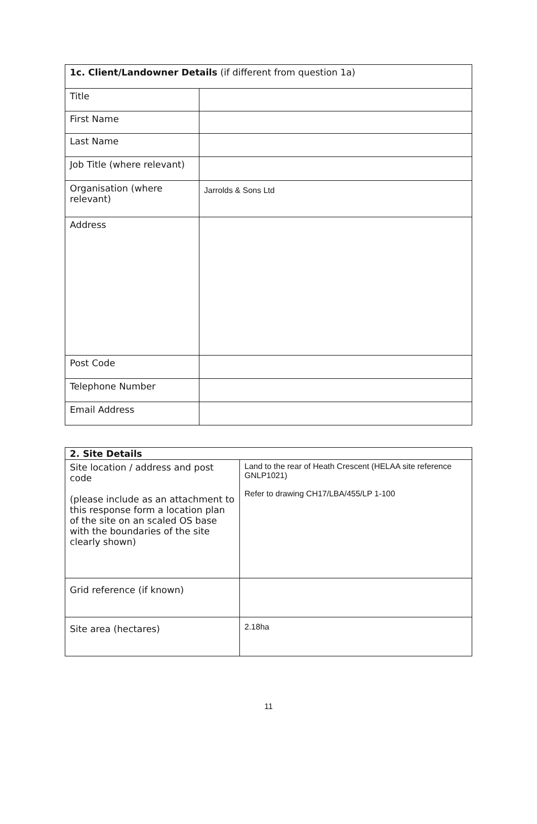| 1c. Client/Landowner Details (if different from question 1a) | |
| Title | |
| First Name | |
| Last Name | |
| Job Title (where relevant) | |
| Organisation (where relevant) | Jarrolds & Sons Ltd |
| Address | |
| Post Code | |
| Telephone Number | |
| Email Address | |
| 2. Site Details | |
| Site location / address and post code (please include as an attachment to this response form a location plan of the site on an scaled OS base with the boundaries of the site clearly shown) | Land to the rear of Heath Crescent (HELAA site reference GNLP1021) Refer to drawing CH17/LBA/455/LP 1-100 |
| Grid reference (if known) | |
| Site area (hectares) | 2.18ha |
11